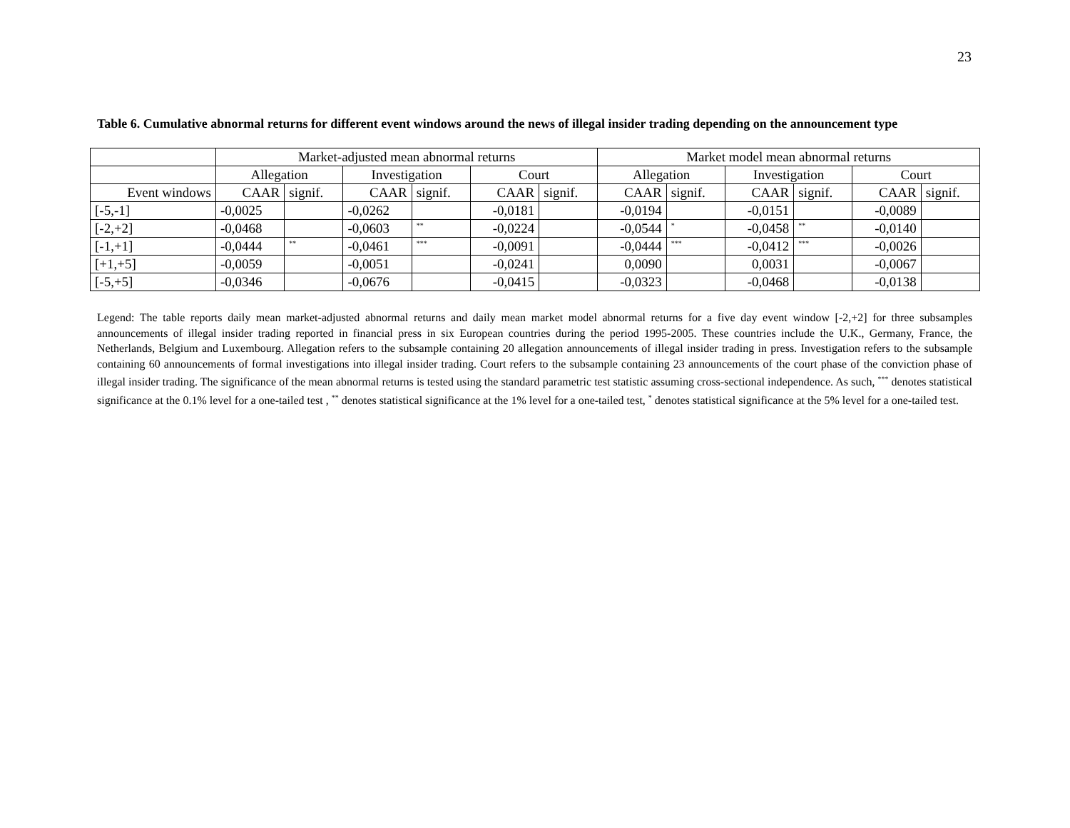23
Table 6. Cumulative abnormal returns for different event windows around the news of illegal insider trading depending on the announcement type
| | Market-adjusted mean abnormal returns | | | | | | Market model mean abnormal returns | | | | | |
| | Allegation | | Investigation | | Court | | Allegation | | Investigation | | Court | |
| Event windows | CAAR | signif. | CAAR | signif. | CAAR | signif. | CAAR | signif. | CAAR | signif. | CAAR | signif. |
| [-5,-1] | -0,0025 | | -0,0262 | | -0,0181 | | -0,0194 | | -0,0151 | | -0,0089 | |
| [-2,+2] | -0,0468 | | -0,0603 | <sup>**</sup> | -0,0224 | | -0,0544 | <sup>*</sup> | -0,0458 | <sup>**</sup> | -0,0140 | |
| [-1,+1] | -0,0444 | <sup>**</sup> | -0,0461 | <sup>***</sup> | -0,0091 | | -0,0444 | <sup>***</sup> | -0,0412 | <sup>***</sup> | -0,0026 | |
| [+1,+5] | -0,0059 | | -0,0051 | | -0,0241 | | 0,0090 | | 0,0031 | | -0,0067 | |
| [-5,+5] | -0,0346 | | -0,0676 | | -0,0415 | | -0,0323 | | -0,0468 | | -0,0138 | |
Legend: The table reports daily mean market-adjusted abnormal returns and daily mean market model abnormal returns for a five day event window [-2,+2] for three subsamples announcements of illegal insider trading reported in financial press in six European countries during the period 1995-2005. These countries include the U.K., Germany, France, the Netherlands, Belgium and Luxembourg. Allegation refers to the subsample containing 20 allegation announcements of illegal insider trading in press. Investigation refers to the subsample containing 60 announcements of formal investigations into illegal insider trading. Court refers to the subsample containing 23 announcements of the court phase of the conviction phase of illegal insider trading. The significance of the mean abnormal returns is tested using the standard parametric test statistic assuming cross-sectional independence. As such, <sup>***</sup> denotes statistical significance at the 0.1% level for a one-tailed test , <sup>**</sup> denotes statistical significance at the 1% level for a one-tailed test, <sup>*</sup> denotes statistical significance at the 5% level for a one-tailed test.